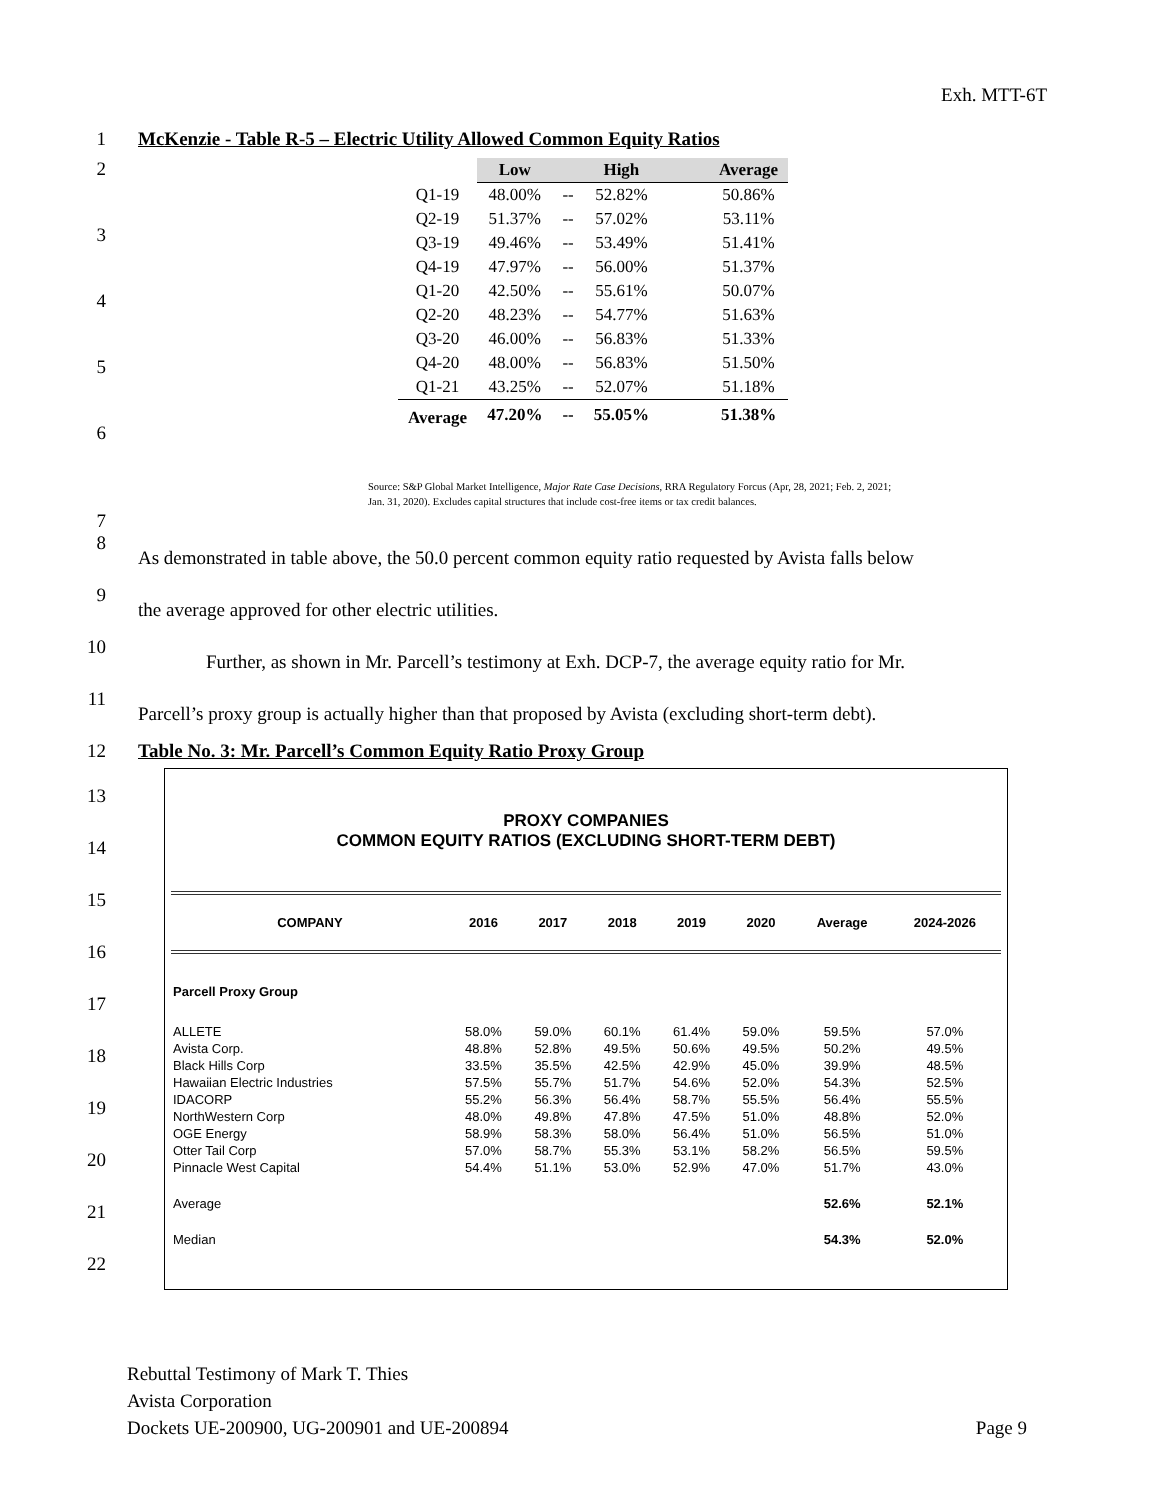Exh. MTT-6T
1 McKenzie - Table R-5 – Electric Utility Allowed Common Equity Ratios
2
3
4
5
6
7
| | Low | | High | Average |
| --- | --- | --- | --- | --- |
| Q1-19 | 48.00% | -- | 52.82% | 50.86% |
| Q2-19 | 51.37% | -- | 57.02% | 53.11% |
| Q3-19 | 49.46% | -- | 53.49% | 51.41% |
| Q4-19 | 47.97% | -- | 56.00% | 51.37% |
| Q1-20 | 42.50% | -- | 55.61% | 50.07% |
| Q2-20 | 48.23% | -- | 54.77% | 51.63% |
| Q3-20 | 46.00% | -- | 56.83% | 51.33% |
| Q4-20 | 48.00% | -- | 56.83% | 51.50% |
| Q1-21 | 43.25% | -- | 52.07% | 51.18% |
| Average | 47.20% | -- | 55.05% | 51.38% |
Source: S&P Global Market Intelligence, Major Rate Case Decisions, RRA Regulatory Forcus (Apr, 28, 2021; Feb. 2, 2021; Jan. 31, 2020). Excludes capital structures that include cost-free items or tax credit balances.
8
As demonstrated in table above, the 50.0 percent common equity ratio requested by Avista falls below
9
the average approved for other electric utilities.
10
Further, as shown in Mr. Parcell’s testimony at Exh. DCP-7, the average equity ratio for Mr.
11
Parcell’s proxy group is actually higher than that proposed by Avista (excluding short-term debt).
12 Table No. 3: Mr. Parcell’s Common Equity Ratio Proxy Group
13
14
15
16
17
18
19
20
21
22
PROXY COMPANIES
COMMON EQUITY RATIOS (EXCLUDING SHORT-TERM DEBT)
| COMPANY | 2016 | 2017 | 2018 | 2019 | 2020 | Average | 2024-2026 |
| --- | --- | --- | --- | --- | --- | --- | --- |
| Parcell Proxy Group | | | | | | | |
| ALLETE | 58.0% | 59.0% | 60.1% | 61.4% | 59.0% | 59.5% | 57.0% |
| Avista Corp. | 48.8% | 52.8% | 49.5% | 50.6% | 49.5% | 50.2% | 49.5% |
| Black Hills Corp | 33.5% | 35.5% | 42.5% | 42.9% | 45.0% | 39.9% | 48.5% |
| Hawaiian Electric Industries | 57.5% | 55.7% | 51.7% | 54.6% | 52.0% | 54.3% | 52.5% |
| IDACORP | 55.2% | 56.3% | 56.4% | 58.7% | 55.5% | 56.4% | 55.5% |
| NorthWestern Corp | 48.0% | 49.8% | 47.8% | 47.5% | 51.0% | 48.8% | 52.0% |
| OGE Energy | 58.9% | 58.3% | 58.0% | 56.4% | 51.0% | 56.5% | 51.0% |
| Otter Tail Corp | 57.0% | 58.7% | 55.3% | 53.1% | 58.2% | 56.5% | 59.5% |
| Pinnacle West Capital | 54.4% | 51.1% | 53.0% | 52.9% | 47.0% | 51.7% | 43.0% |
| Average | | | | | | 52.6% | 52.1% |
| Median | | | | | | 54.3% | 52.0% |
Rebuttal Testimony of Mark T. Thies
Avista Corporation
Dockets UE-200900, UG-200901 and UE-200894 Page 9